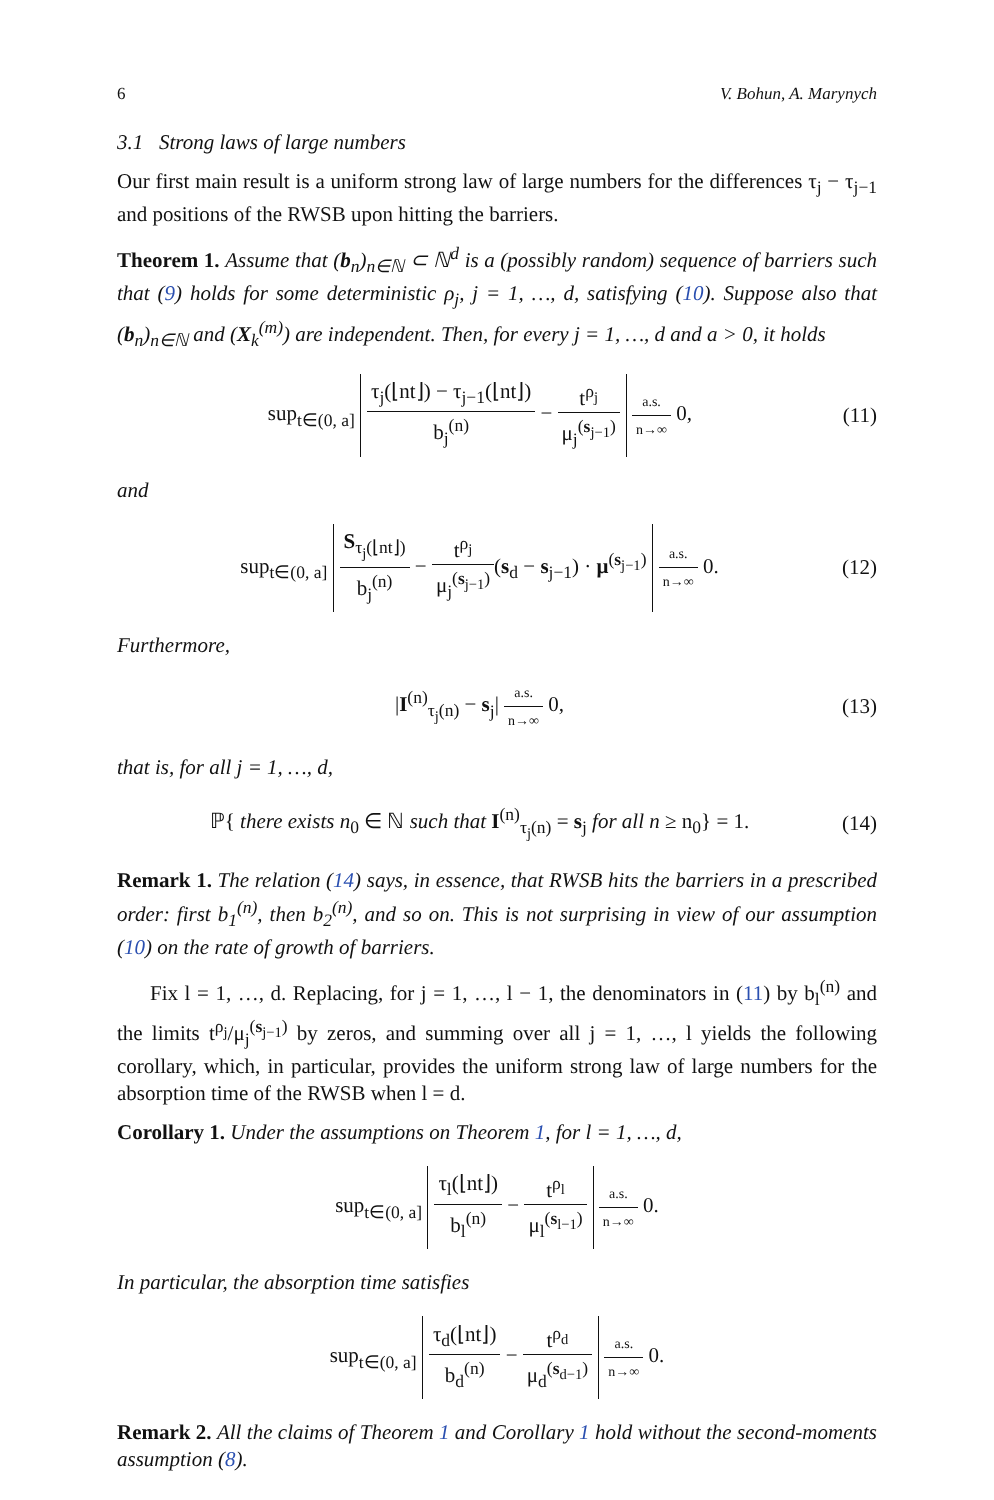6 V. Bohun, A. Marynych
3.1 Strong laws of large numbers
Our first main result is a uniform strong law of large numbers for the differences τ<sub>j</sub> − τ<sub>j−1</sub> and positions of the RWSB upon hitting the barriers.
Theorem 1. Assume that (b<sub>n</sub>)<sub>n∈ℕ</sub> ⊂ ℕ<sup>d</sup> is a (possibly random) sequence of barriers such that (9) holds for some deterministic ρ<sub>j</sub>, j = 1, …, d, satisfying (10). Suppose also that (b<sub>n</sub>)<sub>n∈ℕ</sub> and (X<sub>k</sub><sup>(m)</sup>) are independent. Then, for every j = 1, …, d and a > 0, it holds
sup<sub>t∈(0, a]</sub> τ<sub>j</sub>(⌊nt⌋) − τ<sub>j−1</sub>(⌊nt⌋) b<sub>j</sub><sup>(n)</sup> − t<sup>ρ<sub>j</sub></sup> μ<sub>j</sub><sup>(s<sub>j−1</sub>)</sup> a.s. n→∞ 0, (11)
and
sup<sub>t∈(0, a]</sub> S<sub>τ<sub>j</sub>(⌊nt⌋)</sub> b<sub>j</sub><sup>(n)</sup> − t<sup>ρ<sub>j</sub></sup> μ<sub>j</sub><sup>(s<sub>j−1</sub>)</sup>(s<sub>d</sub> − s<sub>j−1</sub>) · μ<sup>(s<sub>j−1</sub>)</sup> a.s. n→∞ 0. (12)
Furthermore,
|I<sup>(n)</sup><sub>τ<sub>j</sub>(n)</sub> − s<sub>j</sub>| a.s. n→∞ 0, (13)
that is, for all j = 1, …, d,
ℙ{ there exists n<sub>0</sub> ∈ ℕ such that I<sup>(n)</sup><sub>τ<sub>j</sub>(n)</sub> = s<sub>j</sub> for all n ≥ n<sub>0</sub>} = 1. (14)
Remark 1. The relation (14) says, in essence, that RWSB hits the barriers in a prescribed order: first b<sub>1</sub><sup>(n)</sup>, then b<sub>2</sub><sup>(n)</sup>, and so on. This is not surprising in view of our assumption (10) on the rate of growth of barriers.
Fix l = 1, …, d. Replacing, for j = 1, …, l − 1, the denominators in (11) by b<sub>l</sub><sup>(n)</sup> and the limits t<sup>ρ<sub>j</sub></sup>/μ<sub>j</sub><sup>(s<sub>j−1</sub>)</sup> by zeros, and summing over all j = 1, …, l yields the following corollary, which, in particular, provides the uniform strong law of large numbers for the absorption time of the RWSB when l = d.
Corollary 1. Under the assumptions on Theorem 1, for l = 1, …, d,
sup<sub>t∈(0, a]</sub> τ<sub>l</sub>(⌊nt⌋) b<sub>l</sub><sup>(n)</sup> − t<sup>ρ<sub>l</sub></sup> μ<sub>l</sub><sup>(s<sub>l−1</sub>)</sup> a.s. n→∞ 0.
In particular, the absorption time satisfies
sup<sub>t∈(0, a]</sub> τ<sub>d</sub>(⌊nt⌋) b<sub>d</sub><sup>(n)</sup> − t<sup>ρ<sub>d</sub></sup> μ<sub>d</sub><sup>(s<sub>d−1</sub>)</sup> a.s. n→∞ 0.
Remark 2. All the claims of Theorem 1 and Corollary 1 hold without the second-moments assumption (8).